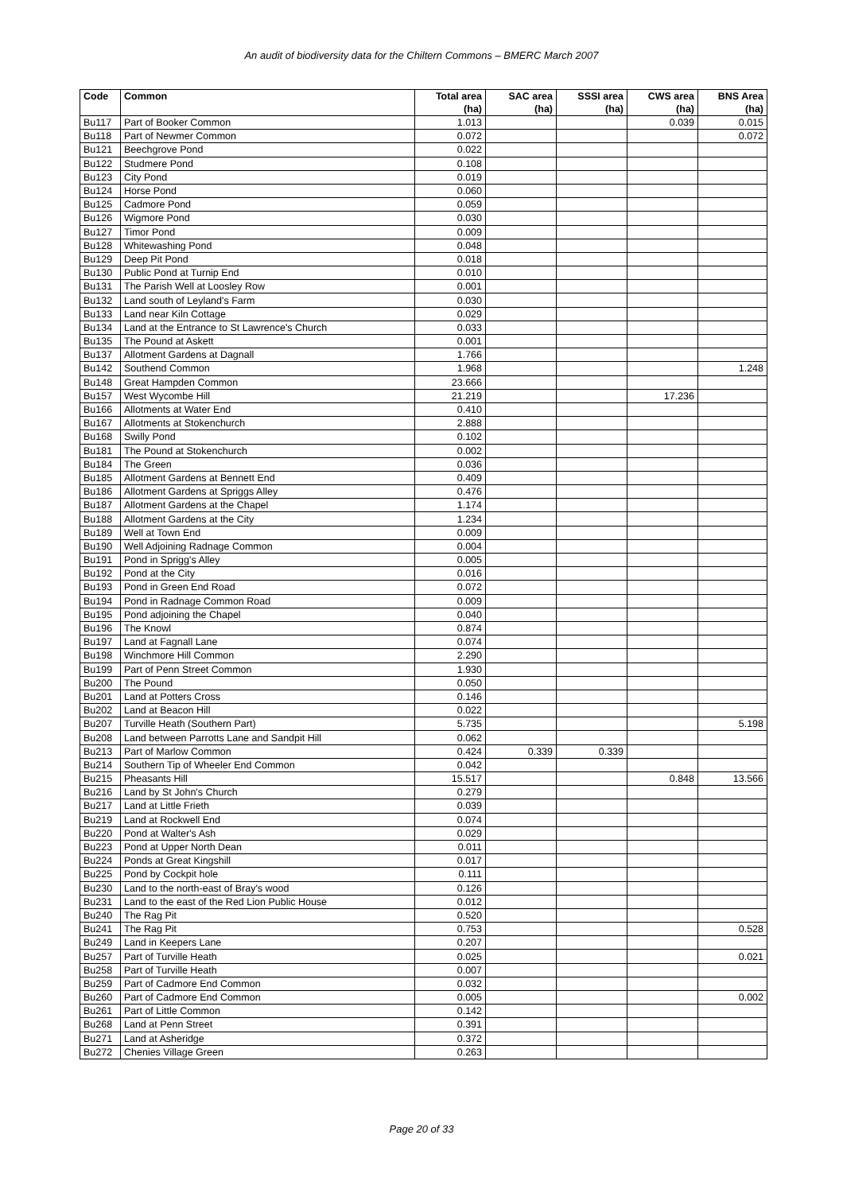An audit of biodiversity data for the Chiltern Commons – BMERC March 2007
| Code | Common | Total area (ha) | SAC area (ha) | SSSI area (ha) | CWS area (ha) | BNS Area (ha) |
| --- | --- | --- | --- | --- | --- | --- |
| Bu117 | Part of Booker Common | 1.013 | | | 0.039 | 0.015 |
| Bu118 | Part of Newmer Common | 0.072 | | | | 0.072 |
| Bu121 | Beechgrove Pond | 0.022 | | | | |
| Bu122 | Studmere Pond | 0.108 | | | | |
| Bu123 | City Pond | 0.019 | | | | |
| Bu124 | Horse Pond | 0.060 | | | | |
| Bu125 | Cadmore Pond | 0.059 | | | | |
| Bu126 | Wigmore Pond | 0.030 | | | | |
| Bu127 | Timor Pond | 0.009 | | | | |
| Bu128 | Whitewashing Pond | 0.048 | | | | |
| Bu129 | Deep Pit Pond | 0.018 | | | | |
| Bu130 | Public Pond at Turnip End | 0.010 | | | | |
| Bu131 | The Parish Well at Loosley Row | 0.001 | | | | |
| Bu132 | Land south of Leyland's Farm | 0.030 | | | | |
| Bu133 | Land near Kiln Cottage | 0.029 | | | | |
| Bu134 | Land at the Entrance to St Lawrence's Church | 0.033 | | | | |
| Bu135 | The Pound at Askett | 0.001 | | | | |
| Bu137 | Allotment Gardens at Dagnall | 1.766 | | | | |
| Bu142 | Southend Common | 1.968 | | | | 1.248 |
| Bu148 | Great Hampden Common | 23.666 | | | | |
| Bu157 | West Wycombe Hill | 21.219 | | | 17.236 | |
| Bu166 | Allotments at Water End | 0.410 | | | | |
| Bu167 | Allotments at Stokenchurch | 2.888 | | | | |
| Bu168 | Swilly Pond | 0.102 | | | | |
| Bu181 | The Pound at Stokenchurch | 0.002 | | | | |
| Bu184 | The Green | 0.036 | | | | |
| Bu185 | Allotment Gardens at Bennett End | 0.409 | | | | |
| Bu186 | Allotment Gardens at Spriggs Alley | 0.476 | | | | |
| Bu187 | Allotment Gardens at the Chapel | 1.174 | | | | |
| Bu188 | Allotment Gardens at the City | 1.234 | | | | |
| Bu189 | Well at Town End | 0.009 | | | | |
| Bu190 | Well Adjoining Radnage Common | 0.004 | | | | |
| Bu191 | Pond in Sprigg's Alley | 0.005 | | | | |
| Bu192 | Pond at the City | 0.016 | | | | |
| Bu193 | Pond in Green End Road | 0.072 | | | | |
| Bu194 | Pond in Radnage Common Road | 0.009 | | | | |
| Bu195 | Pond adjoining the Chapel | 0.040 | | | | |
| Bu196 | The Knowl | 0.874 | | | | |
| Bu197 | Land at Fagnall Lane | 0.074 | | | | |
| Bu198 | Winchmore Hill Common | 2.290 | | | | |
| Bu199 | Part of Penn Street Common | 1.930 | | | | |
| Bu200 | The Pound | 0.050 | | | | |
| Bu201 | Land at Potters Cross | 0.146 | | | | |
| Bu202 | Land at Beacon Hill | 0.022 | | | | |
| Bu207 | Turville Heath (Southern Part) | 5.735 | | | | 5.198 |
| Bu208 | Land between Parrotts Lane and Sandpit Hill | 0.062 | | | | |
| Bu213 | Part of Marlow Common | 0.424 | 0.339 | 0.339 | | |
| Bu214 | Southern Tip of Wheeler End Common | 0.042 | | | | |
| Bu215 | Pheasants Hill | 15.517 | | | 0.848 | 13.566 |
| Bu216 | Land by St John's Church | 0.279 | | | | |
| Bu217 | Land at Little Frieth | 0.039 | | | | |
| Bu219 | Land at Rockwell End | 0.074 | | | | |
| Bu220 | Pond at Walter's Ash | 0.029 | | | | |
| Bu223 | Pond at Upper North Dean | 0.011 | | | | |
| Bu224 | Ponds at Great Kingshill | 0.017 | | | | |
| Bu225 | Pond by Cockpit hole | 0.111 | | | | |
| Bu230 | Land to the north-east of Bray's wood | 0.126 | | | | |
| Bu231 | Land to the east of the Red Lion Public House | 0.012 | | | | |
| Bu240 | The Rag Pit | 0.520 | | | | |
| Bu241 | The Rag Pit | 0.753 | | | | 0.528 |
| Bu249 | Land in Keepers Lane | 0.207 | | | | |
| Bu257 | Part of Turville Heath | 0.025 | | | | 0.021 |
| Bu258 | Part of Turville Heath | 0.007 | | | | |
| Bu259 | Part of Cadmore End Common | 0.032 | | | | |
| Bu260 | Part of Cadmore End Common | 0.005 | | | | 0.002 |
| Bu261 | Part of Little Common | 0.142 | | | | |
| Bu268 | Land at Penn Street | 0.391 | | | | |
| Bu271 | Land at Asheridge | 0.372 | | | | |
| Bu272 | Chenies Village Green | 0.263 | | | | |
Page 20 of 33